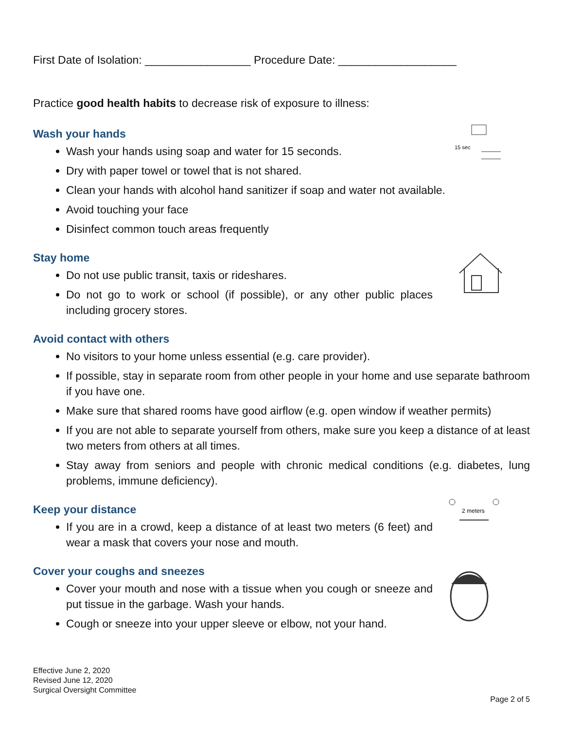First Date of Isolation: _________________ Procedure Date: ___________________
Practice good health habits to decrease risk of exposure to illness:
Wash your hands
15 sec
Wash your hands using soap and water for 15 seconds.
Dry with paper towel or towel that is not shared.
Clean your hands with alcohol hand sanitizer if soap and water not available.
Avoid touching your face
Disinfect common touch areas frequently
Stay home
Do not use public transit, taxis or rideshares.
Do not go to work or school (if possible), or any other public places including grocery stores.
Avoid contact with others
No visitors to your home unless essential (e.g. care provider).
If possible, stay in separate room from other people in your home and use separate bathroom if you have one.
Make sure that shared rooms have good airflow (e.g. open window if weather permits)
If you are not able to separate yourself from others, make sure you keep a distance of at least two meters from others at all times.
Stay away from seniors and people with chronic medical conditions (e.g. diabetes, lung problems, immune deficiency).
Keep your distance
2 meters
If you are in a crowd, keep a distance of at least two meters (6 feet) and wear a mask that covers your nose and mouth.
Cover your coughs and sneezes
Cover your mouth and nose with a tissue when you cough or sneeze and put tissue in the garbage. Wash your hands.
Cough or sneeze into your upper sleeve or elbow, not your hand.
Effective June 2, 2020
Revised June 12, 2020
Surgical Oversight Committee
Page 2 of 5